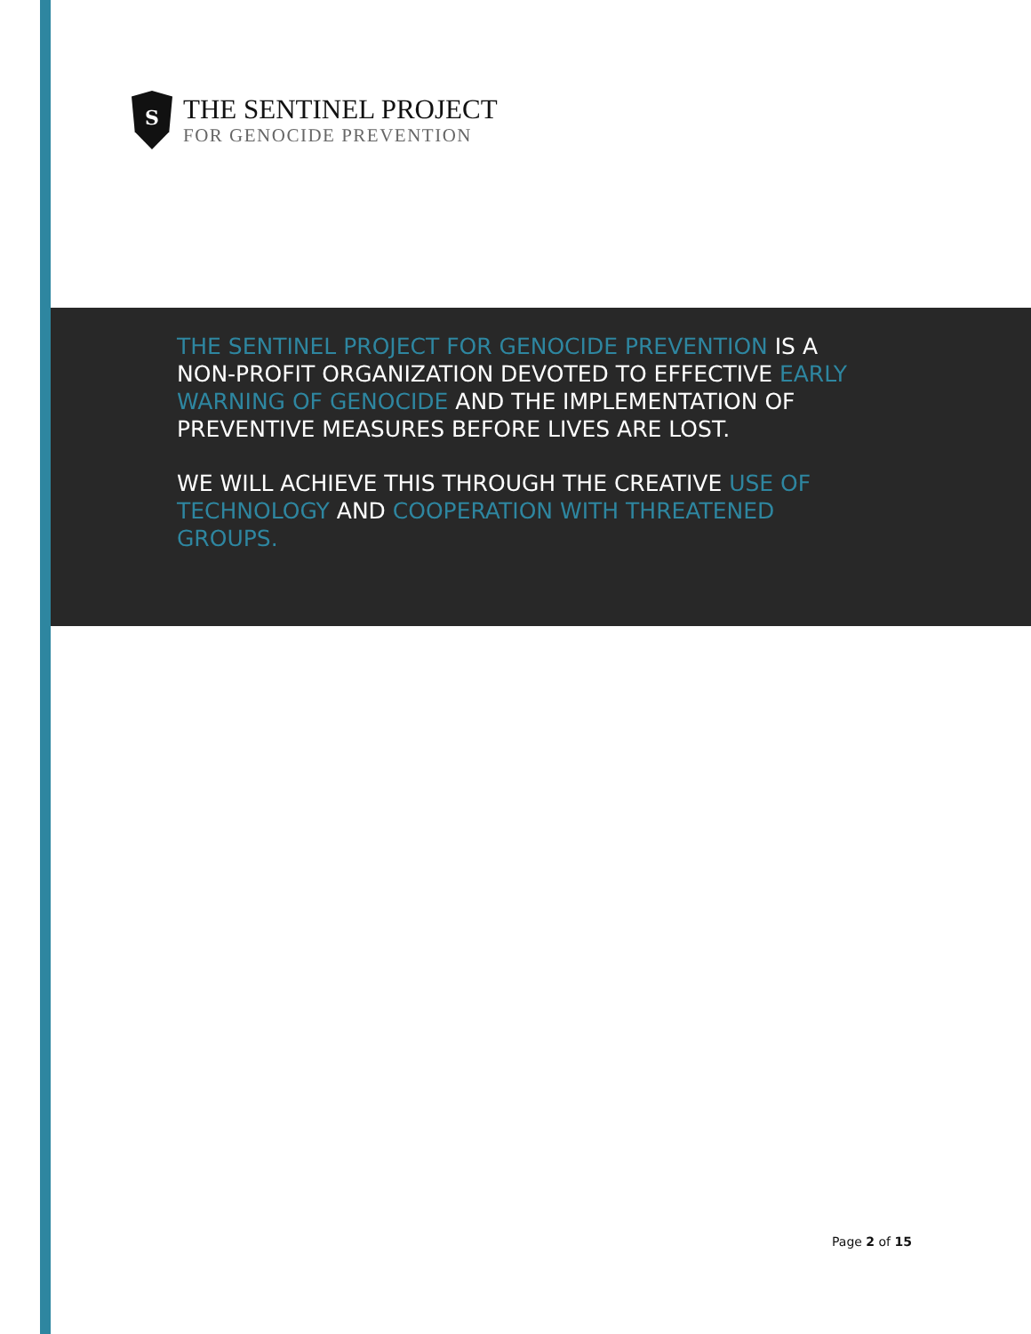S
THE SENTINEL PROJECT
FOR GENOCIDE PREVENTION
THE SENTINEL PROJECT FOR GENOCIDE PREVENTION IS A NON-PROFIT ORGANIZATION DEVOTED TO EFFECTIVE EARLY WARNING OF GENOCIDE AND THE IMPLEMENTATION OF PREVENTIVE MEASURES BEFORE LIVES ARE LOST.
WE WILL ACHIEVE THIS THROUGH THE CREATIVE USE OF TECHNOLOGY AND COOPERATION WITH THREATENED GROUPS.
Page 2 of 15